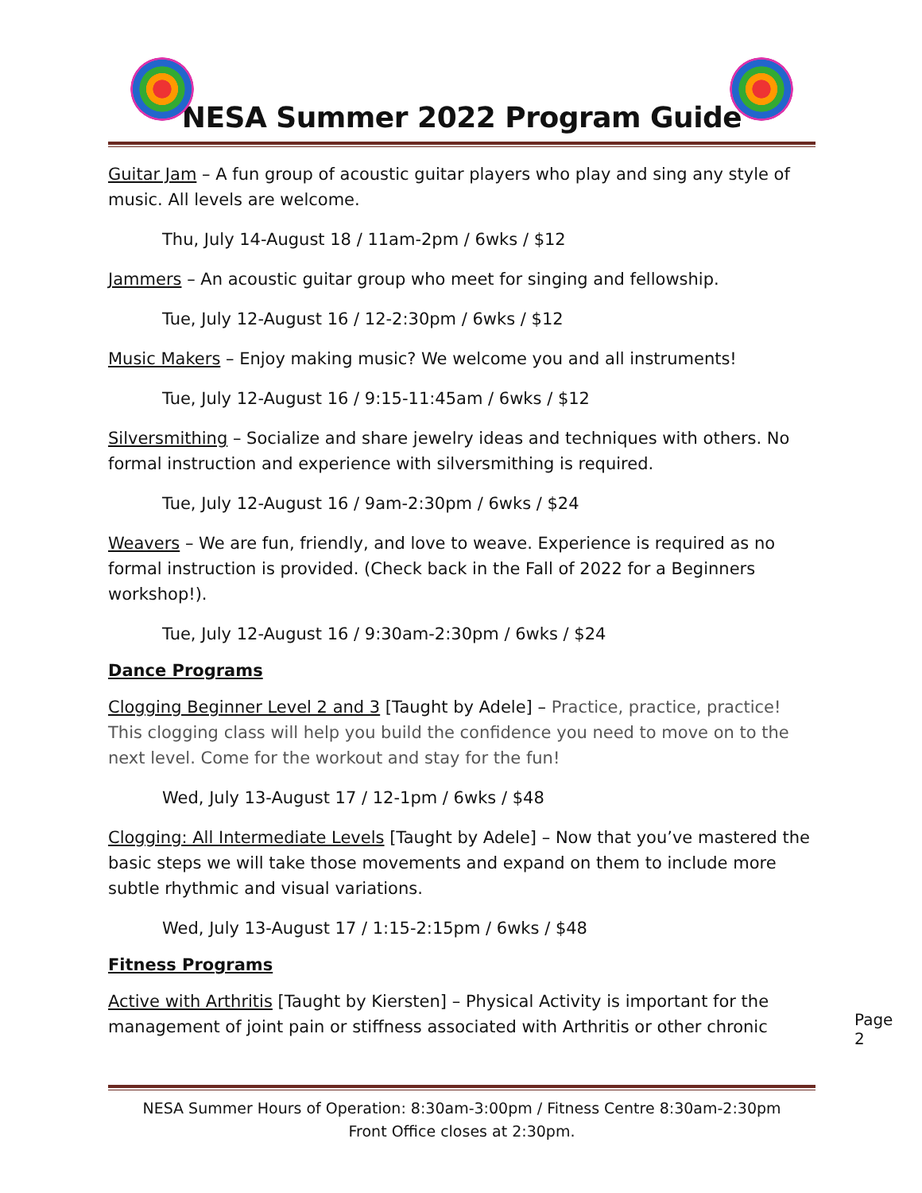NESA Summer 2022 Program Guide
Guitar Jam – A fun group of acoustic guitar players who play and sing any style of music. All levels are welcome.
Thu, July 14-August 18 / 11am-2pm / 6wks / $12
Jammers – An acoustic guitar group who meet for singing and fellowship.
Tue, July 12-August 16 / 12-2:30pm / 6wks / $12
Music Makers – Enjoy making music? We welcome you and all instruments!
Tue, July 12-August 16 / 9:15-11:45am / 6wks / $12
Silversmithing – Socialize and share jewelry ideas and techniques with others. No formal instruction and experience with silversmithing is required.
Tue, July 12-August 16 / 9am-2:30pm / 6wks / $24
Weavers – We are fun, friendly, and love to weave. Experience is required as no formal instruction is provided. (Check back in the Fall of 2022 for a Beginners workshop!).
Tue, July 12-August 16 / 9:30am-2:30pm / 6wks / $24
Dance Programs
Clogging Beginner Level 2 and 3 [Taught by Adele] – Practice, practice, practice! This clogging class will help you build the confidence you need to move on to the next level. Come for the workout and stay for the fun!
Wed, July 13-August 17 / 12-1pm / 6wks / $48
Clogging: All Intermediate Levels [Taught by Adele] – Now that you’ve mastered the basic steps we will take those movements and expand on them to include more subtle rhythmic and visual variations.
Wed, July 13-August 17 / 1:15-2:15pm / 6wks / $48
Fitness Programs
Active with Arthritis [Taught by Kiersten] – Physical Activity is important for the management of joint pain or stiffness associated with Arthritis or other chronic
Page 2
NESA Summer Hours of Operation: 8:30am-3:00pm / Fitness Centre 8:30am-2:30pm
Front Office closes at 2:30pm.